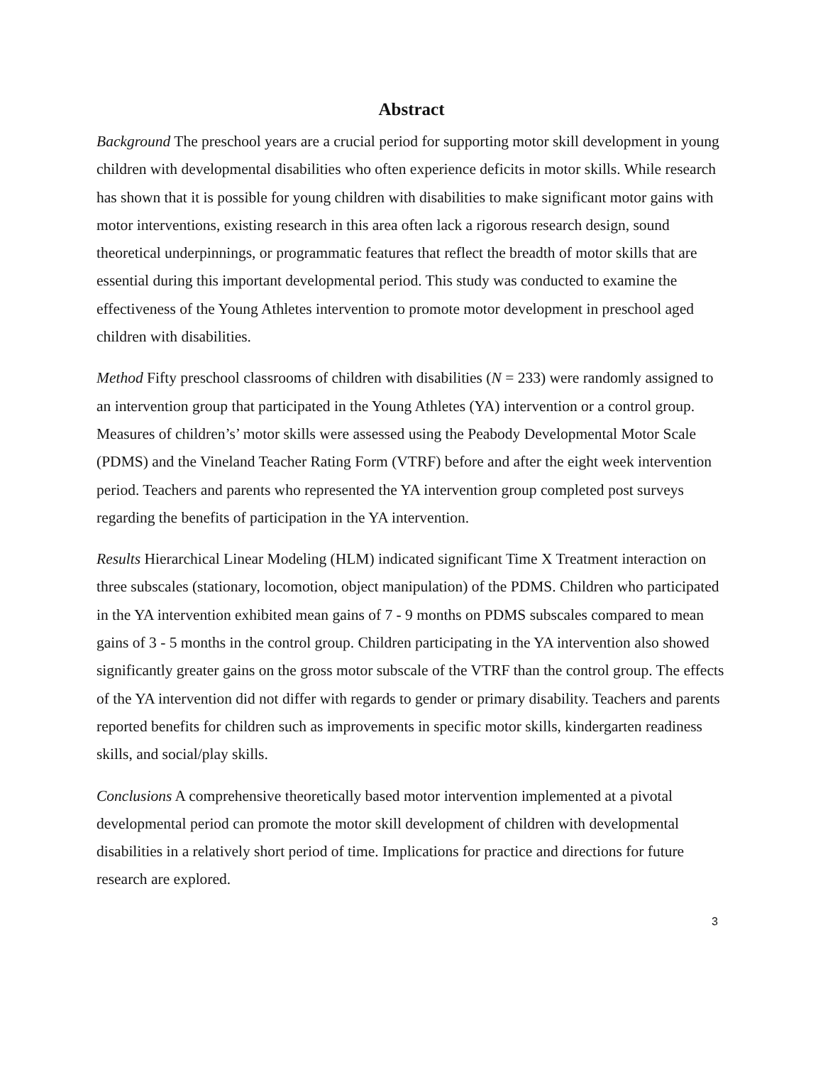Abstract
Background The preschool years are a crucial period for supporting motor skill development in young children with developmental disabilities who often experience deficits in motor skills. While research has shown that it is possible for young children with disabilities to make significant motor gains with motor interventions, existing research in this area often lack a rigorous research design, sound theoretical underpinnings, or programmatic features that reflect the breadth of motor skills that are essential during this important developmental period. This study was conducted to examine the effectiveness of the Young Athletes intervention to promote motor development in preschool aged children with disabilities.
Method Fifty preschool classrooms of children with disabilities (N = 233) were randomly assigned to an intervention group that participated in the Young Athletes (YA) intervention or a control group. Measures of children’s’ motor skills were assessed using the Peabody Developmental Motor Scale (PDMS) and the Vineland Teacher Rating Form (VTRF) before and after the eight week intervention period. Teachers and parents who represented the YA intervention group completed post surveys regarding the benefits of participation in the YA intervention.
Results Hierarchical Linear Modeling (HLM) indicated significant Time X Treatment interaction on three subscales (stationary, locomotion, object manipulation) of the PDMS. Children who participated in the YA intervention exhibited mean gains of 7 - 9 months on PDMS subscales compared to mean gains of 3 - 5 months in the control group. Children participating in the YA intervention also showed significantly greater gains on the gross motor subscale of the VTRF than the control group. The effects of the YA intervention did not differ with regards to gender or primary disability. Teachers and parents reported benefits for children such as improvements in specific motor skills, kindergarten readiness skills, and social/play skills.
Conclusions A comprehensive theoretically based motor intervention implemented at a pivotal developmental period can promote the motor skill development of children with developmental disabilities in a relatively short period of time. Implications for practice and directions for future research are explored.
3